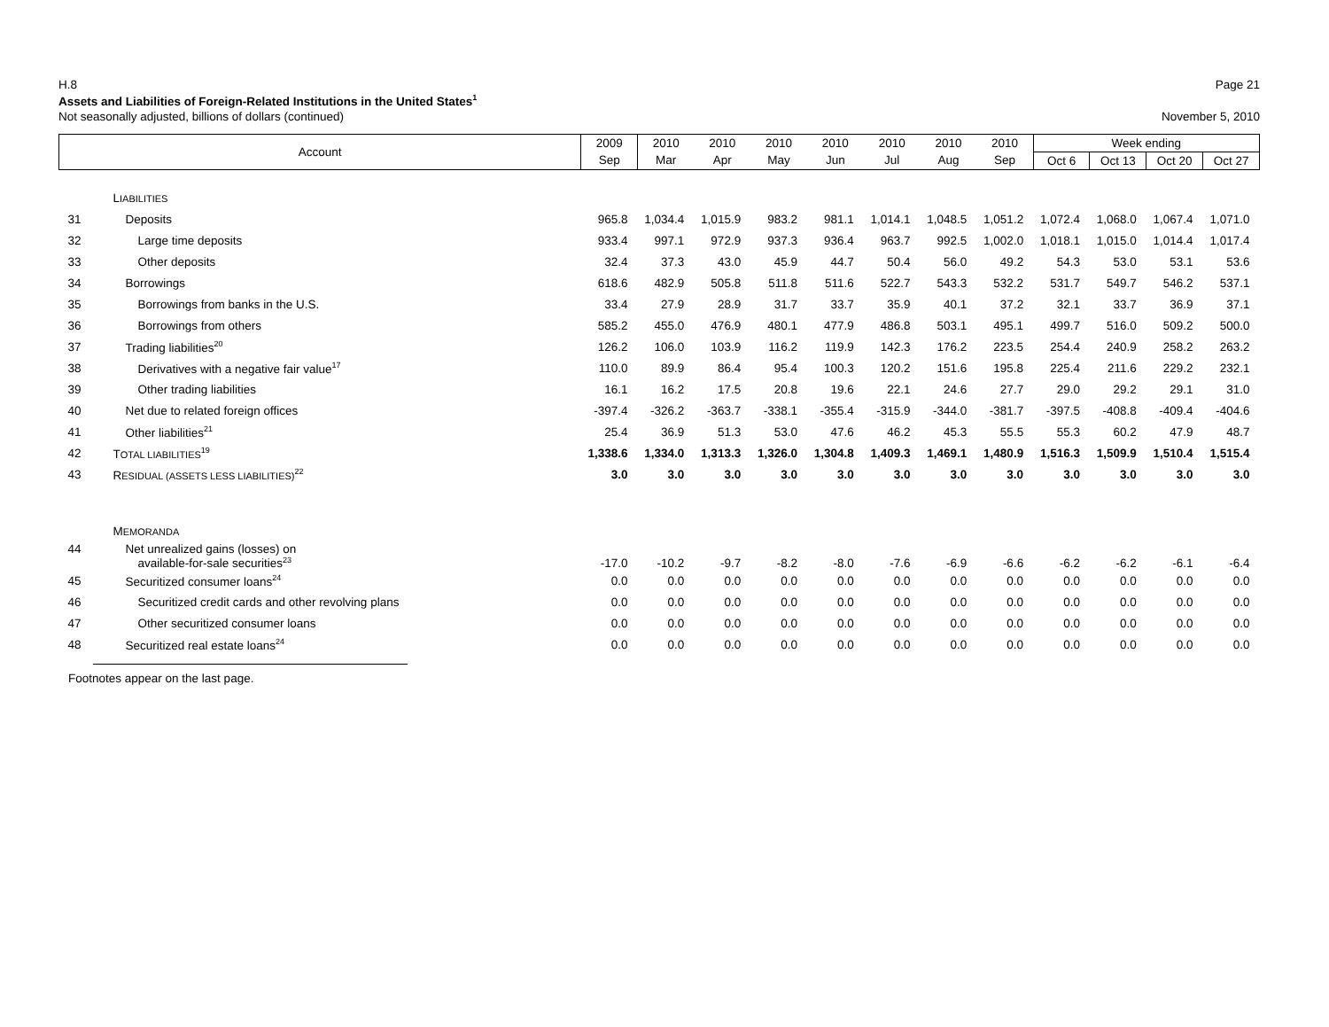H.8 Page 21
Assets and Liabilities of Foreign-Related Institutions in the United States<sup>1</sup>
Not seasonally adjusted, billions of dollars (continued) November 5, 2010
| Account | | 2009 | 2010 | 2010 | 2010 | 2010 | 2010 | 2010 | 2010 | Week ending | | | |
| --- | --- | --- | --- | --- | --- | --- | --- | --- | --- | --- | --- | --- | --- |
| | | Sep | Mar | Apr | May | Jun | Jul | Aug | Sep | Oct 6 | Oct 13 | Oct 20 | Oct 27 |
| | L IABILITIES | | | | | | | | | | | | |
| 31 | Deposits | 965.8 | 1,034.4 | 1,015.9 | 983.2 | 981.1 | 1,014.1 | 1,048.5 | 1,051.2 | 1,072.4 | 1,068.0 | 1,067.4 | 1,071.0 |
| 32 | Large time deposits | 933.4 | 997.1 | 972.9 | 937.3 | 936.4 | 963.7 | 992.5 | 1,002.0 | 1,018.1 | 1,015.0 | 1,014.4 | 1,017.4 |
| 33 | Other deposits | 32.4 | 37.3 | 43.0 | 45.9 | 44.7 | 50.4 | 56.0 | 49.2 | 54.3 | 53.0 | 53.1 | 53.6 |
| 34 | Borrowings | 618.6 | 482.9 | 505.8 | 511.8 | 511.6 | 522.7 | 543.3 | 532.2 | 531.7 | 549.7 | 546.2 | 537.1 |
| 35 | Borrowings from banks in the U.S. | 33.4 | 27.9 | 28.9 | 31.7 | 33.7 | 35.9 | 40.1 | 37.2 | 32.1 | 33.7 | 36.9 | 37.1 |
| 36 | Borrowings from others | 585.2 | 455.0 | 476.9 | 480.1 | 477.9 | 486.8 | 503.1 | 495.1 | 499.7 | 516.0 | 509.2 | 500.0 |
| 37 | Trading liabilities<sup>20</sup> | 126.2 | 106.0 | 103.9 | 116.2 | 119.9 | 142.3 | 176.2 | 223.5 | 254.4 | 240.9 | 258.2 | 263.2 |
| 38 | Derivatives with a negative fair value<sup>17</sup> | 110.0 | 89.9 | 86.4 | 95.4 | 100.3 | 120.2 | 151.6 | 195.8 | 225.4 | 211.6 | 229.2 | 232.1 |
| 39 | Other trading liabilities | 16.1 | 16.2 | 17.5 | 20.8 | 19.6 | 22.1 | 24.6 | 27.7 | 29.0 | 29.2 | 29.1 | 31.0 |
| 40 | Net due to related foreign offices | -397.4 | -326.2 | -363.7 | -338.1 | -355.4 | -315.9 | -344.0 | -381.7 | -397.5 | -408.8 | -409.4 | -404.6 |
| 41 | Other liabilities<sup>21</sup> | 25.4 | 36.9 | 51.3 | 53.0 | 47.6 | 46.2 | 45.3 | 55.5 | 55.3 | 60.2 | 47.9 | 48.7 |
| 42 | T OTAL LIABILITIES<sup>19</sup> | 1,338.6 | 1,334.0 | 1,313.3 | 1,326.0 | 1,304.8 | 1,409.3 | 1,469.1 | 1,480.9 | 1,516.3 | 1,509.9 | 1,510.4 | 1,515.4 |
| 43 | R ESIDUAL (ASSETS LESS LIABILITIES)<sup>22</sup> | 3.0 | 3.0 | 3.0 | 3.0 | 3.0 | 3.0 | 3.0 | 3.0 | 3.0 | 3.0 | 3.0 | 3.0 |
| | M EMORANDA | | | | | | | | | | | | |
| 44 | Net unrealized gains (losses) on available-for-sale securities<sup>23</sup> | -17.0 | -10.2 | -9.7 | -8.2 | -8.0 | -7.6 | -6.9 | -6.6 | -6.2 | -6.2 | -6.1 | -6.4 |
| 45 | Securitized consumer loans<sup>24</sup> | 0.0 | 0.0 | 0.0 | 0.0 | 0.0 | 0.0 | 0.0 | 0.0 | 0.0 | 0.0 | 0.0 | 0.0 |
| 46 | Securitized credit cards and other revolving plans | 0.0 | 0.0 | 0.0 | 0.0 | 0.0 | 0.0 | 0.0 | 0.0 | 0.0 | 0.0 | 0.0 | 0.0 |
| 47 | Other securitized consumer loans | 0.0 | 0.0 | 0.0 | 0.0 | 0.0 | 0.0 | 0.0 | 0.0 | 0.0 | 0.0 | 0.0 | 0.0 |
| 48 | Securitized real estate loans<sup>24</sup> | 0.0 | 0.0 | 0.0 | 0.0 | 0.0 | 0.0 | 0.0 | 0.0 | 0.0 | 0.0 | 0.0 | 0.0 |
Footnotes appear on the last page.